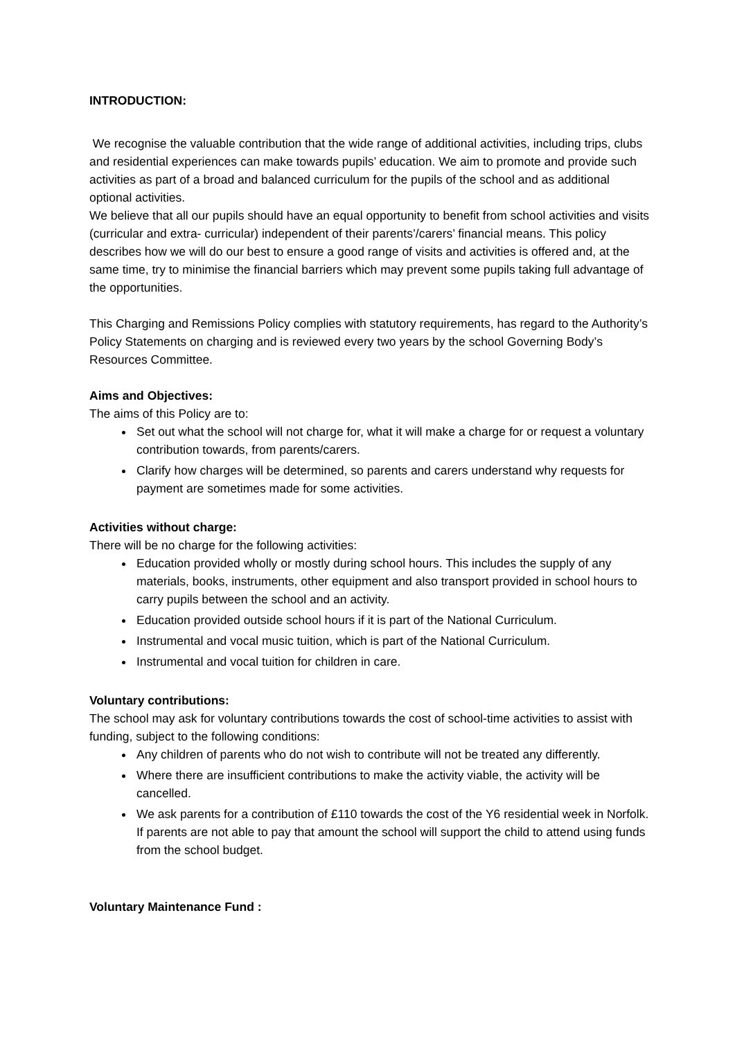INTRODUCTION:
We recognise the valuable contribution that the wide range of additional activities, including trips, clubs and residential experiences can make towards pupils’ education. We aim to promote and provide such activities as part of a broad and balanced curriculum for the pupils of the school and as additional optional activities.
We believe that all our pupils should have an equal opportunity to benefit from school activities and visits (curricular and extra- curricular) independent of their parents’/carers’ financial means. This policy describes how we will do our best to ensure a good range of visits and activities is offered and, at the same time, try to minimise the financial barriers which may prevent some pupils taking full advantage of the opportunities.
This Charging and Remissions Policy complies with statutory requirements, has regard to the Authority’s Policy Statements on charging and is reviewed every two years by the school Governing Body’s Resources Committee.
Aims and Objectives:
The aims of this Policy are to:
Set out what the school will not charge for, what it will make a charge for or request a voluntary contribution towards, from parents/carers.
Clarify how charges will be determined, so parents and carers understand why requests for payment are sometimes made for some activities.
Activities without charge:
There will be no charge for the following activities:
Education provided wholly or mostly during school hours. This includes the supply of any materials, books, instruments, other equipment and also transport provided in school hours to carry pupils between the school and an activity.
Education provided outside school hours if it is part of the National Curriculum.
Instrumental and vocal music tuition, which is part of the National Curriculum.
Instrumental and vocal tuition for children in care.
Voluntary contributions:
The school may ask for voluntary contributions towards the cost of school-time activities to assist with funding, subject to the following conditions:
Any children of parents who do not wish to contribute will not be treated any differently.
Where there are insufficient contributions to make the activity viable, the activity will be cancelled.
We ask parents for a contribution of £110 towards the cost of the Y6 residential week in Norfolk. If parents are not able to pay that amount the school will support the child to attend using funds from the school budget.
Voluntary Maintenance Fund :